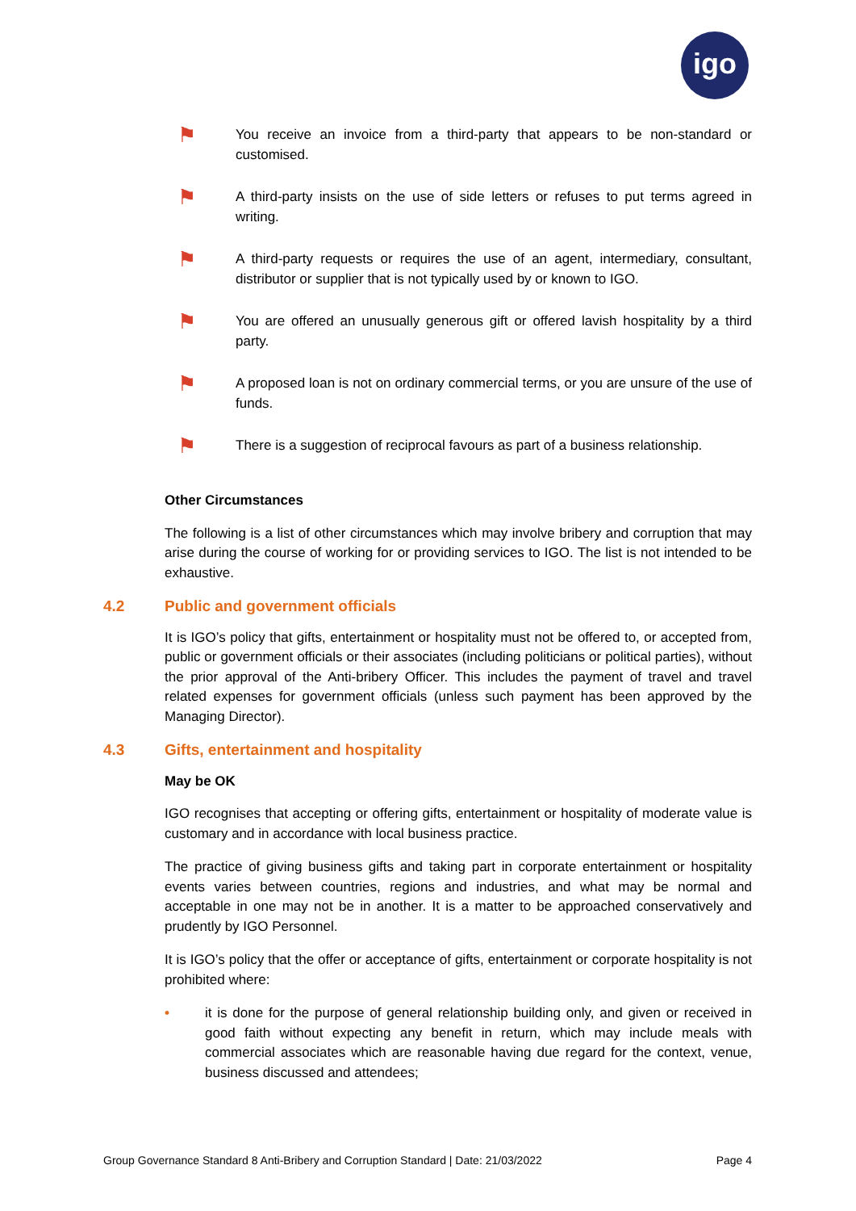igo
⚑
You receive an invoice from a third-party that appears to be non-standard or customised.
⚑
A third-party insists on the use of side letters or refuses to put terms agreed in writing.
⚑
A third-party requests or requires the use of an agent, intermediary, consultant, distributor or supplier that is not typically used by or known to IGO.
⚑
You are offered an unusually generous gift or offered lavish hospitality by a third party.
⚑
A proposed loan is not on ordinary commercial terms, or you are unsure of the use of funds.
⚑
There is a suggestion of reciprocal favours as part of a business relationship.
Other Circumstances
The following is a list of other circumstances which may involve bribery and corruption that may arise during the course of working for or providing services to IGO. The list is not intended to be exhaustive.
4.2 Public and government officials
It is IGO’s policy that gifts, entertainment or hospitality must not be offered to, or accepted from, public or government officials or their associates (including politicians or political parties), without the prior approval of the Anti-bribery Officer. This includes the payment of travel and travel related expenses for government officials (unless such payment has been approved by the Managing Director).
4.3 Gifts, entertainment and hospitality
May be OK
IGO recognises that accepting or offering gifts, entertainment or hospitality of moderate value is customary and in accordance with local business practice.
The practice of giving business gifts and taking part in corporate entertainment or hospitality events varies between countries, regions and industries, and what may be normal and acceptable in one may not be in another. It is a matter to be approached conservatively and prudently by IGO Personnel.
It is IGO’s policy that the offer or acceptance of gifts, entertainment or corporate hospitality is not prohibited where:
• it is done for the purpose of general relationship building only, and given or received in good faith without expecting any benefit in return, which may include meals with commercial associates which are reasonable having due regard for the context, venue, business discussed and attendees;
Group Governance Standard 8 Anti-Bribery and Corruption Standard | Date: 21/03/2022 Page 4